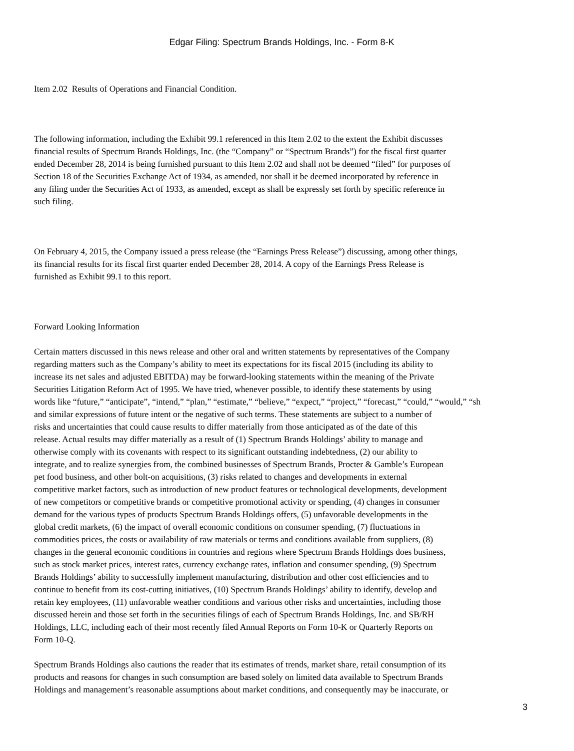Edgar Filing: Spectrum Brands Holdings, Inc. - Form 8-K
Item 2.02 Results of Operations and Financial Condition.
The following information, including the Exhibit 99.1 referenced in this Item 2.02 to the extent the Exhibit discusses
financial results of Spectrum Brands Holdings, Inc. (the “Company” or “Spectrum Brands”) for the fiscal first quarter
ended December 28, 2014 is being furnished pursuant to this Item 2.02 and shall not be deemed “filed” for purposes of
Section 18 of the Securities Exchange Act of 1934, as amended, nor shall it be deemed incorporated by reference in
any filing under the Securities Act of 1933, as amended, except as shall be expressly set forth by specific reference in
such filing.
On February 4, 2015, the Company issued a press release (the “Earnings Press Release”) discussing, among other things,
its financial results for its fiscal first quarter ended December 28, 2014. A copy of the Earnings Press Release is
furnished as Exhibit 99.1 to this report.
Forward Looking Information
Certain matters discussed in this news release and other oral and written statements by representatives of the Company
regarding matters such as the Company’s ability to meet its expectations for its fiscal 2015 (including its ability to
increase its net sales and adjusted EBITDA) may be forward-looking statements within the meaning of the Private
Securities Litigation Reform Act of 1995. We have tried, whenever possible, to identify these statements by using
words like “future,” “anticipate”, “intend,” “plan,” “estimate,” “believe,” “expect,” “project,” “forecast,” “could,” “would,” “sh
and similar expressions of future intent or the negative of such terms. These statements are subject to a number of
risks and uncertainties that could cause results to differ materially from those anticipated as of the date of this
release. Actual results may differ materially as a result of (1) Spectrum Brands Holdings’ ability to manage and
otherwise comply with its covenants with respect to its significant outstanding indebtedness, (2) our ability to
integrate, and to realize synergies from, the combined businesses of Spectrum Brands, Procter & Gamble’s European
pet food business, and other bolt-on acquisitions, (3) risks related to changes and developments in external
competitive market factors, such as introduction of new product features or technological developments, development
of new competitors or competitive brands or competitive promotional activity or spending, (4) changes in consumer
demand for the various types of products Spectrum Brands Holdings offers, (5) unfavorable developments in the
global credit markets, (6) the impact of overall economic conditions on consumer spending, (7) fluctuations in
commodities prices, the costs or availability of raw materials or terms and conditions available from suppliers, (8)
changes in the general economic conditions in countries and regions where Spectrum Brands Holdings does business,
such as stock market prices, interest rates, currency exchange rates, inflation and consumer spending, (9) Spectrum
Brands Holdings’ ability to successfully implement manufacturing, distribution and other cost efficiencies and to
continue to benefit from its cost-cutting initiatives, (10) Spectrum Brands Holdings’ ability to identify, develop and
retain key employees, (11) unfavorable weather conditions and various other risks and uncertainties, including those
discussed herein and those set forth in the securities filings of each of Spectrum Brands Holdings, Inc. and SB/RH
Holdings, LLC, including each of their most recently filed Annual Reports on Form 10-K or Quarterly Reports on
Form 10-Q.
Spectrum Brands Holdings also cautions the reader that its estimates of trends, market share, retail consumption of its
products and reasons for changes in such consumption are based solely on limited data available to Spectrum Brands
Holdings and management’s reasonable assumptions about market conditions, and consequently may be inaccurate, or
3